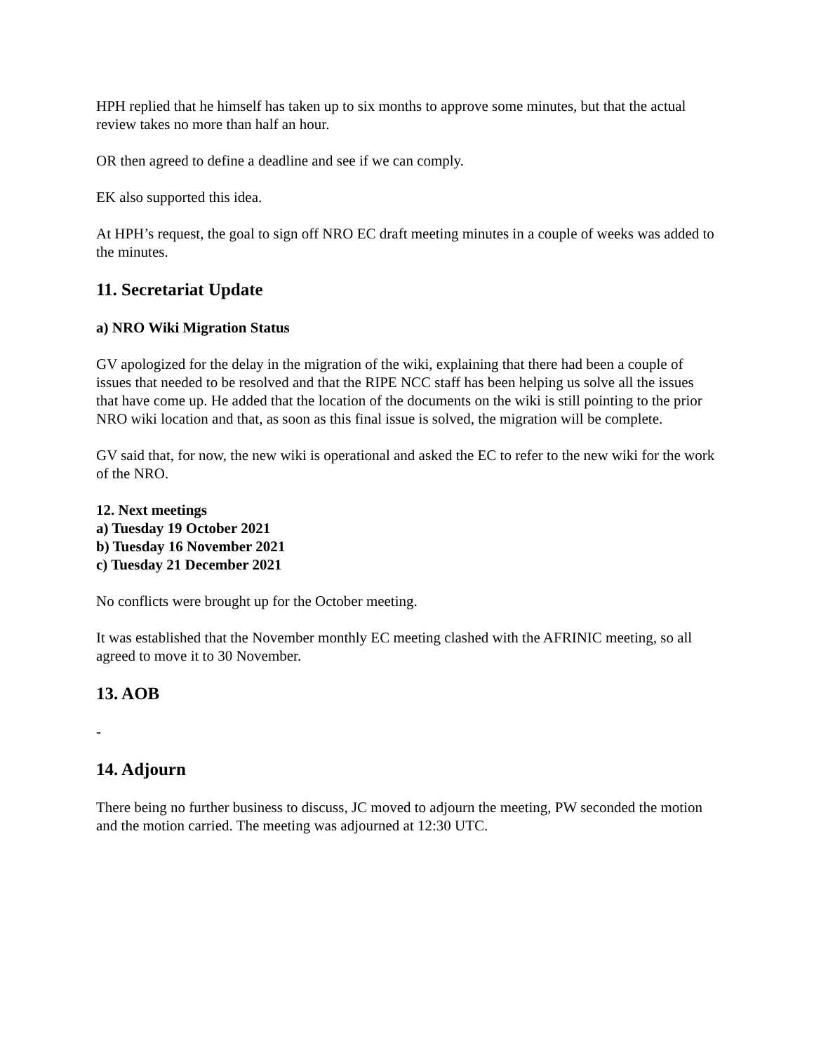HPH replied that he himself has taken up to six months to approve some minutes, but that the actual review takes no more than half an hour.
OR then agreed to define a deadline and see if we can comply.
EK also supported this idea.
At HPH’s request, the goal to sign off NRO EC draft meeting minutes in a couple of weeks was added to the minutes.
11. Secretariat Update
a) NRO Wiki Migration Status
GV apologized for the delay in the migration of the wiki, explaining that there had been a couple of issues that needed to be resolved and that the RIPE NCC staff has been helping us solve all the issues that have come up. He added that the location of the documents on the wiki is still pointing to the prior NRO wiki location and that, as soon as this final issue is solved, the migration will be complete.
GV said that, for now, the new wiki is operational and asked the EC to refer to the new wiki for the work of the NRO.
12. Next meetings
a) Tuesday 19 October 2021
b) Tuesday 16 November 2021
c) Tuesday 21 December 2021
No conflicts were brought up for the October meeting.
It was established that the November monthly EC meeting clashed with the AFRINIC meeting, so all agreed to move it to 30 November.
13. AOB
-
14. Adjourn
There being no further business to discuss, JC moved to adjourn the meeting, PW seconded the motion and the motion carried. The meeting was adjourned at 12:30 UTC.